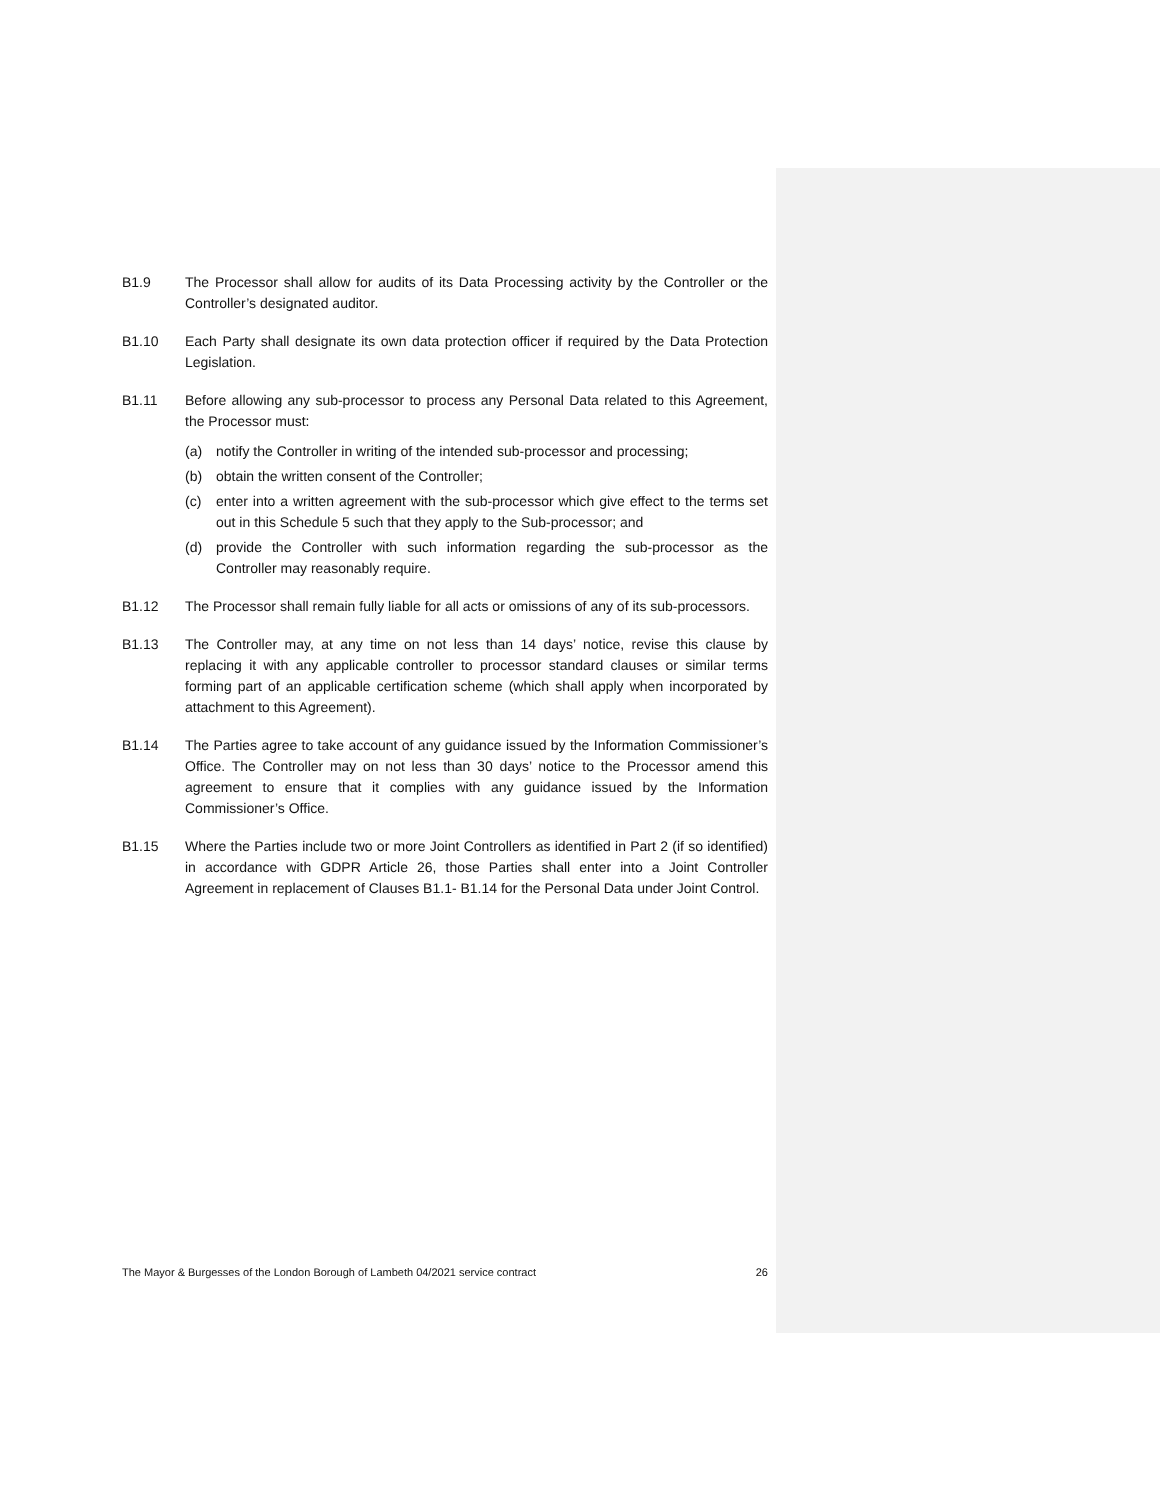B1.9 The Processor shall allow for audits of its Data Processing activity by the Controller or the Controller’s designated auditor.
B1.10 Each Party shall designate its own data protection officer if required by the Data Protection Legislation.
B1.11 Before allowing any sub-processor to process any Personal Data related to this Agreement, the Processor must:
(a) notify the Controller in writing of the intended sub-processor and processing;
(b) obtain the written consent of the Controller;
(c) enter into a written agreement with the sub-processor which give effect to the terms set out in this Schedule 5 such that they apply to the Sub-processor; and
(d) provide the Controller with such information regarding the sub-processor as the Controller may reasonably require.
B1.12 The Processor shall remain fully liable for all acts or omissions of any of its sub-processors.
B1.13 The Controller may, at any time on not less than 14 days’ notice, revise this clause by replacing it with any applicable controller to processor standard clauses or similar terms forming part of an applicable certification scheme (which shall apply when incorporated by attachment to this Agreement).
B1.14 The Parties agree to take account of any guidance issued by the Information Commissioner’s Office. The Controller may on not less than 30 days’ notice to the Processor amend this agreement to ensure that it complies with any guidance issued by the Information Commissioner’s Office.
B1.15 Where the Parties include two or more Joint Controllers as identified in Part 2 (if so identified) in accordance with GDPR Article 26, those Parties shall enter into a Joint Controller Agreement in replacement of Clauses B1.1- B1.14 for the Personal Data under Joint Control.
The Mayor & Burgesses of the London Borough of Lambeth 04/2021 service contract 26